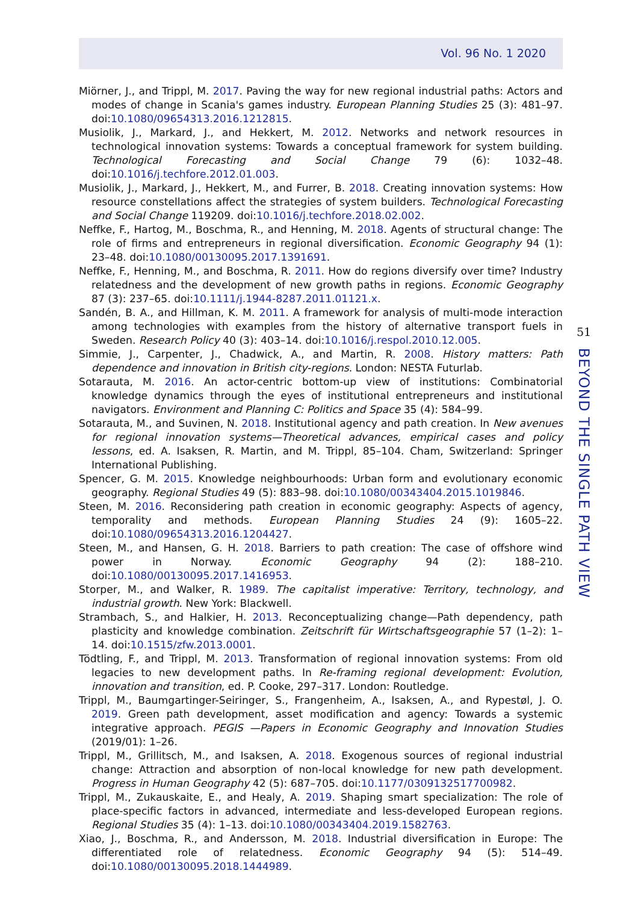Vol. 96 No. 1 2020
Miörner, J., and Trippl, M. 2017. Paving the way for new regional industrial paths: Actors and modes of change in Scania's games industry. European Planning Studies 25 (3): 481–97. doi:10.1080/09654313.2016.1212815.
Musiolik, J., Markard, J., and Hekkert, M. 2012. Networks and network resources in technological innovation systems: Towards a conceptual framework for system building. Technological Forecasting and Social Change 79 (6): 1032–48. doi:10.1016/j.techfore.2012.01.003.
Musiolik, J., Markard, J., Hekkert, M., and Furrer, B. 2018. Creating innovation systems: How resource constellations affect the strategies of system builders. Technological Forecasting and Social Change 119209. doi:10.1016/j.techfore.2018.02.002.
Neffke, F., Hartog, M., Boschma, R., and Henning, M. 2018. Agents of structural change: The role of firms and entrepreneurs in regional diversification. Economic Geography 94 (1): 23–48. doi:10.1080/00130095.2017.1391691.
Neffke, F., Henning, M., and Boschma, R. 2011. How do regions diversify over time? Industry relatedness and the development of new growth paths in regions. Economic Geography 87 (3): 237–65. doi:10.1111/j.1944-8287.2011.01121.x.
Sandén, B. A., and Hillman, K. M. 2011. A framework for analysis of multi-mode interaction among technologies with examples from the history of alternative transport fuels in Sweden. Research Policy 40 (3): 403–14. doi:10.1016/j.respol.2010.12.005.
Simmie, J., Carpenter, J., Chadwick, A., and Martin, R. 2008. History matters: Path dependence and innovation in British city-regions. London: NESTA Futurlab.
Sotarauta, M. 2016. An actor-centric bottom-up view of institutions: Combinatorial knowledge dynamics through the eyes of institutional entrepreneurs and institutional navigators. Environment and Planning C: Politics and Space 35 (4): 584–99.
Sotarauta, M., and Suvinen, N. 2018. Institutional agency and path creation. In New avenues for regional innovation systems—Theoretical advances, empirical cases and policy lessons, ed. A. Isaksen, R. Martin, and M. Trippl, 85–104. Cham, Switzerland: Springer International Publishing.
Spencer, G. M. 2015. Knowledge neighbourhoods: Urban form and evolutionary economic geography. Regional Studies 49 (5): 883–98. doi:10.1080/00343404.2015.1019846.
Steen, M. 2016. Reconsidering path creation in economic geography: Aspects of agency, temporality and methods. European Planning Studies 24 (9): 1605–22. doi:10.1080/09654313.2016.1204427.
Steen, M., and Hansen, G. H. 2018. Barriers to path creation: The case of offshore wind power in Norway. Economic Geography 94 (2): 188–210. doi:10.1080/00130095.2017.1416953.
Storper, M., and Walker, R. 1989. The capitalist imperative: Territory, technology, and industrial growth. New York: Blackwell.
Strambach, S., and Halkier, H. 2013. Reconceptualizing change—Path dependency, path plasticity and knowledge combination. Zeitschrift für Wirtschaftsgeographie 57 (1–2): 1–14. doi:10.1515/zfw.2013.0001.
Tödtling, F., and Trippl, M. 2013. Transformation of regional innovation systems: From old legacies to new development paths. In Re-framing regional development: Evolution, innovation and transition, ed. P. Cooke, 297–317. London: Routledge.
Trippl, M., Baumgartinger-Seiringer, S., Frangenheim, A., Isaksen, A., and Rypestøl, J. O. 2019. Green path development, asset modification and agency: Towards a systemic integrative approach. PEGIS —Papers in Economic Geography and Innovation Studies (2019/01): 1–26.
Trippl, M., Grillitsch, M., and Isaksen, A. 2018. Exogenous sources of regional industrial change: Attraction and absorption of non-local knowledge for new path development. Progress in Human Geography 42 (5): 687–705. doi:10.1177/0309132517700982.
Trippl, M., Zukauskaite, E., and Healy, A. 2019. Shaping smart specialization: The role of place-specific factors in advanced, intermediate and less-developed European regions. Regional Studies 35 (4): 1–13. doi:10.1080/00343404.2019.1582763.
Xiao, J., Boschma, R., and Andersson, M. 2018. Industrial diversification in Europe: The differentiated role of relatedness. Economic Geography 94 (5): 514–49. doi:10.1080/00130095.2018.1444989.
51
BEYOND THE SINGLE PATH VIEW